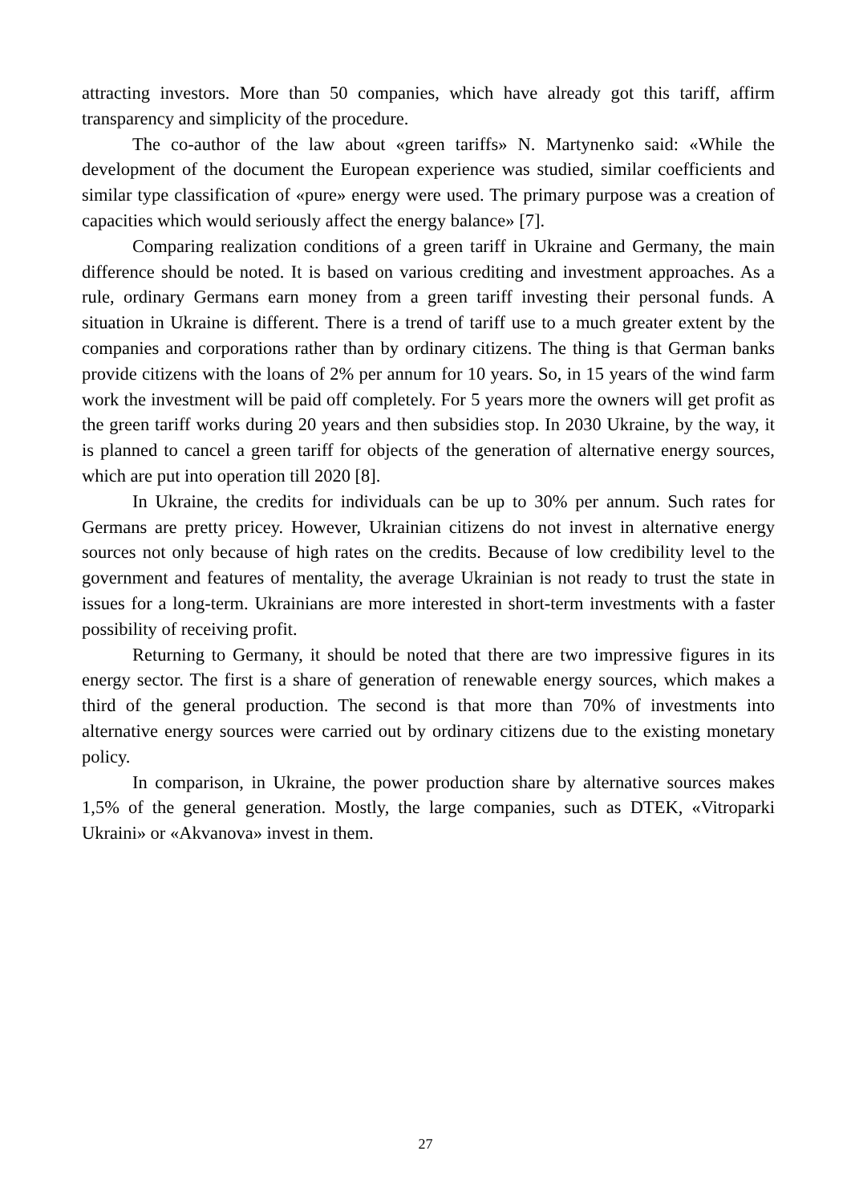attracting investors. More than 50 companies, which have already got this tariff, affirm transparency and simplicity of the procedure.
The co-author of the law about «green tariffs» N. Martynenko said: «While the development of the document the European experience was studied, similar coefficients and similar type classification of «pure» energy were used. The primary purpose was a creation of capacities which would seriously affect the energy balance» [7].
Comparing realization conditions of a green tariff in Ukraine and Germany, the main difference should be noted. It is based on various crediting and investment approaches. As a rule, ordinary Germans earn money from a green tariff investing their personal funds. A situation in Ukraine is different. There is a trend of tariff use to a much greater extent by the companies and corporations rather than by ordinary citizens. The thing is that German banks provide citizens with the loans of 2% per annum for 10 years. So, in 15 years of the wind farm work the investment will be paid off completely. For 5 years more the owners will get profit as the green tariff works during 20 years and then subsidies stop. In 2030 Ukraine, by the way, it is planned to cancel a green tariff for objects of the generation of alternative energy sources, which are put into operation till 2020 [8].
In Ukraine, the credits for individuals can be up to 30% per annum. Such rates for Germans are pretty pricey. However, Ukrainian citizens do not invest in alternative energy sources not only because of high rates on the credits. Because of low credibility level to the government and features of mentality, the average Ukrainian is not ready to trust the state in issues for a long-term. Ukrainians are more interested in short-term investments with a faster possibility of receiving profit.
Returning to Germany, it should be noted that there are two impressive figures in its energy sector. The first is a share of generation of renewable energy sources, which makes a third of the general production. The second is that more than 70% of investments into alternative energy sources were carried out by ordinary citizens due to the existing monetary policy.
In comparison, in Ukraine, the power production share by alternative sources makes 1,5% of the general generation. Mostly, the large companies, such as DTEK, «Vitroparki Ukraini» or «Akvanova» invest in them.
27